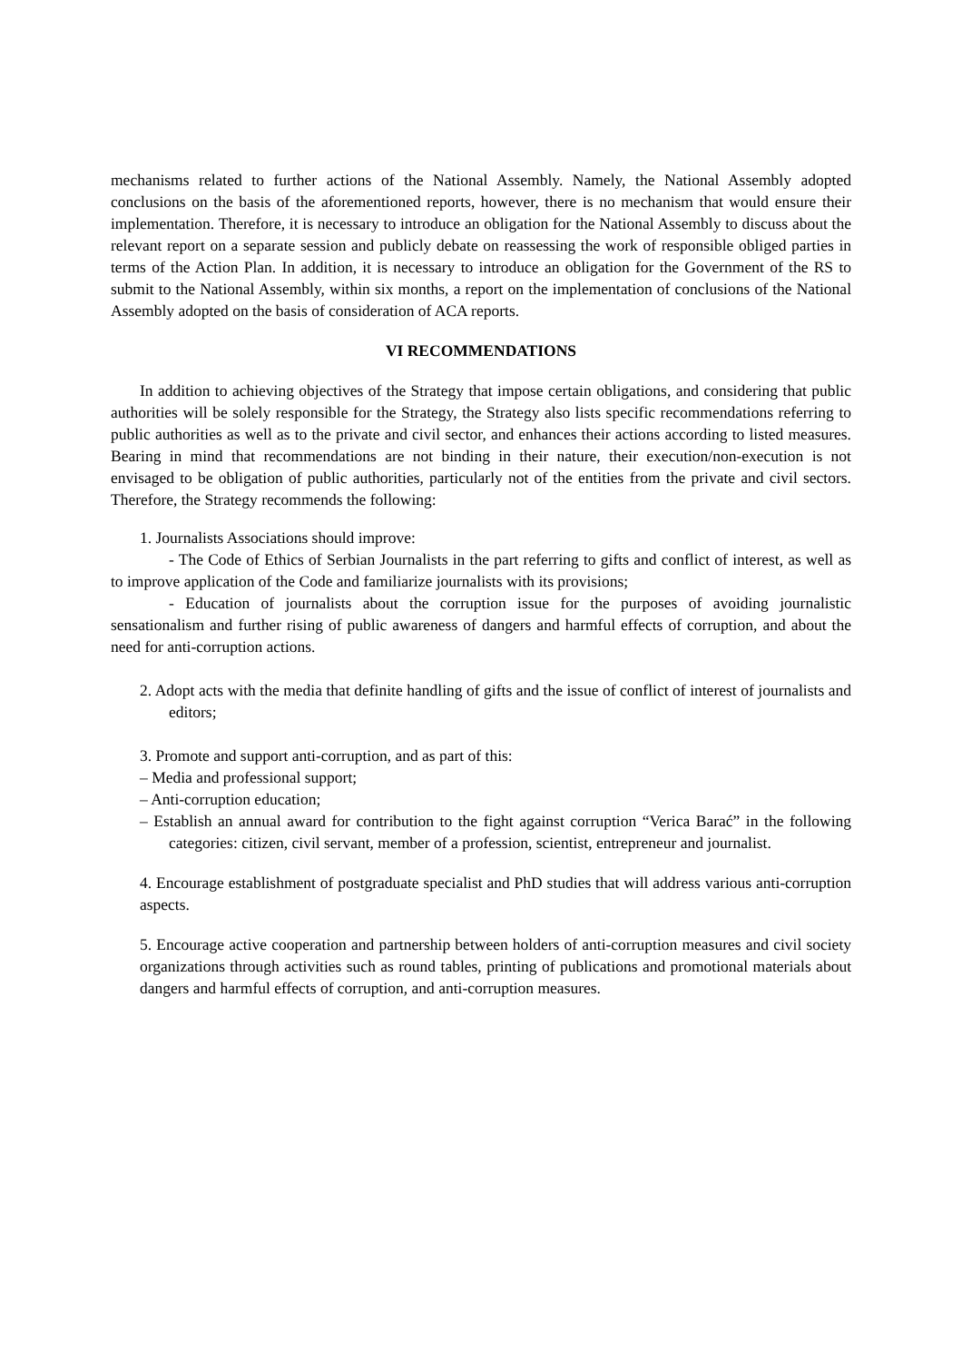mechanisms related to further actions of the National Assembly. Namely, the National Assembly adopted conclusions on the basis of the aforementioned reports, however, there is no mechanism that would ensure their implementation. Therefore, it is necessary to introduce an obligation for the National Assembly to discuss about the relevant report on a separate session and publicly debate on reassessing the work of responsible obliged parties in terms of the Action Plan. In addition, it is necessary to introduce an obligation for the Government of the RS to submit to the National Assembly, within six months, a report on the implementation of conclusions of the National Assembly adopted on the basis of consideration of ACA reports.
VI RECOMMENDATIONS
In addition to achieving objectives of the Strategy that impose certain obligations, and considering that public authorities will be solely responsible for the Strategy, the Strategy also lists specific recommendations referring to public authorities as well as to the private and civil sector, and enhances their actions according to listed measures. Bearing in mind that recommendations are not binding in their nature, their execution/non-execution is not envisaged to be obligation of public authorities, particularly not of the entities from the private and civil sectors. Therefore, the Strategy recommends the following:
1. Journalists Associations should improve:
- The Code of Ethics of Serbian Journalists in the part referring to gifts and conflict of interest, as well as to improve application of the Code and familiarize journalists with its provisions;
- Education of journalists about the corruption issue for the purposes of avoiding journalistic sensationalism and further rising of public awareness of dangers and harmful effects of corruption, and about the need for anti-corruption actions.
2. Adopt acts with the media that definite handling of gifts and the issue of conflict of interest of journalists and editors;
3. Promote and support anti-corruption, and as part of this:
– Media and professional support;
– Anti-corruption education;
– Establish an annual award for contribution to the fight against corruption “Verica Barać” in the following categories: citizen, civil servant, member of a profession, scientist, entrepreneur and journalist.
4. Encourage establishment of postgraduate specialist and PhD studies that will address various anti-corruption aspects.
5. Encourage active cooperation and partnership between holders of anti-corruption measures and civil society organizations through activities such as round tables, printing of publications and promotional materials about dangers and harmful effects of corruption, and anti-corruption measures.